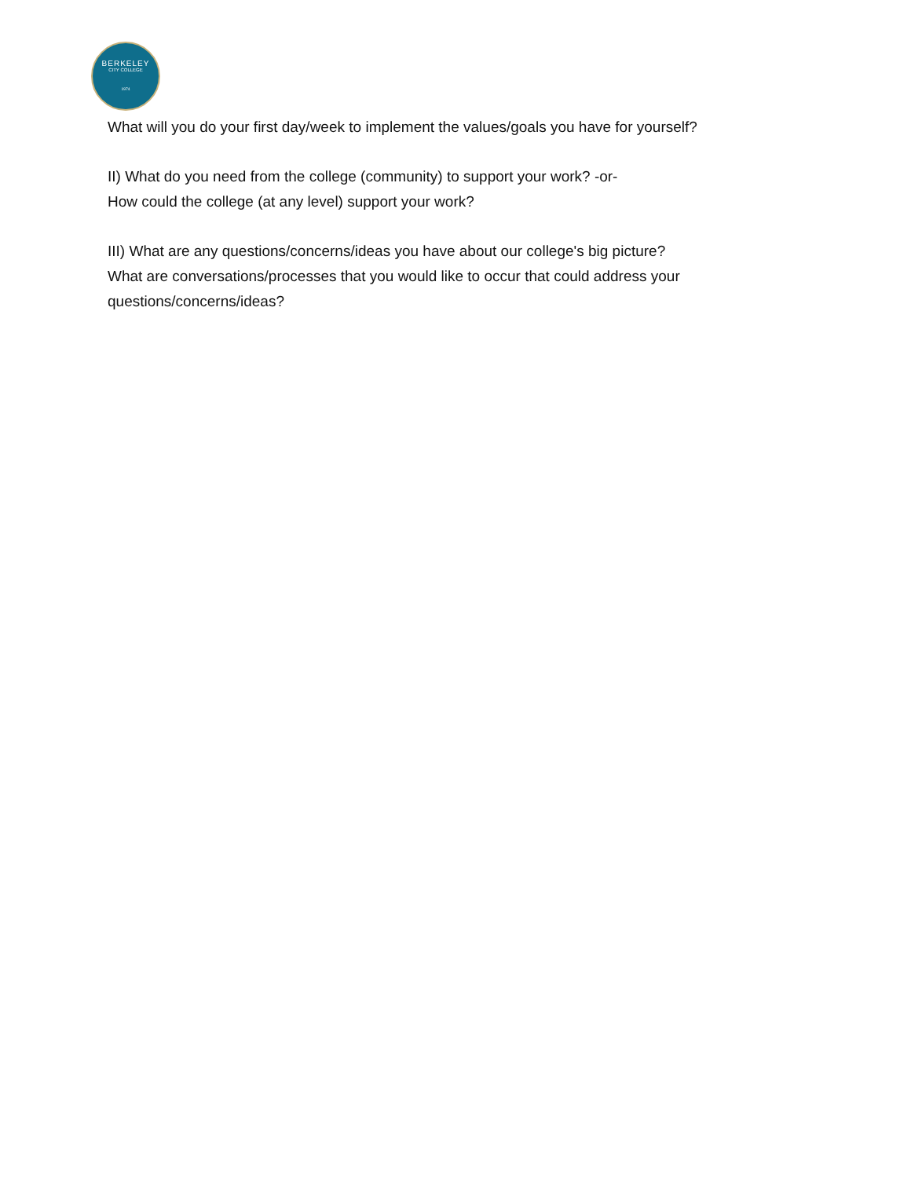BERKELEY
CITY COLLEGE
1974
What will you do your first day/week to implement the values/goals you have for yourself?
II) What do you need from the college (community) to support your work? -or-
How could the college (at any level) support your work?
III) What are any questions/concerns/ideas you have about our college's big picture?
What are conversations/processes that you would like to occur that could address your questions/concerns/ideas?